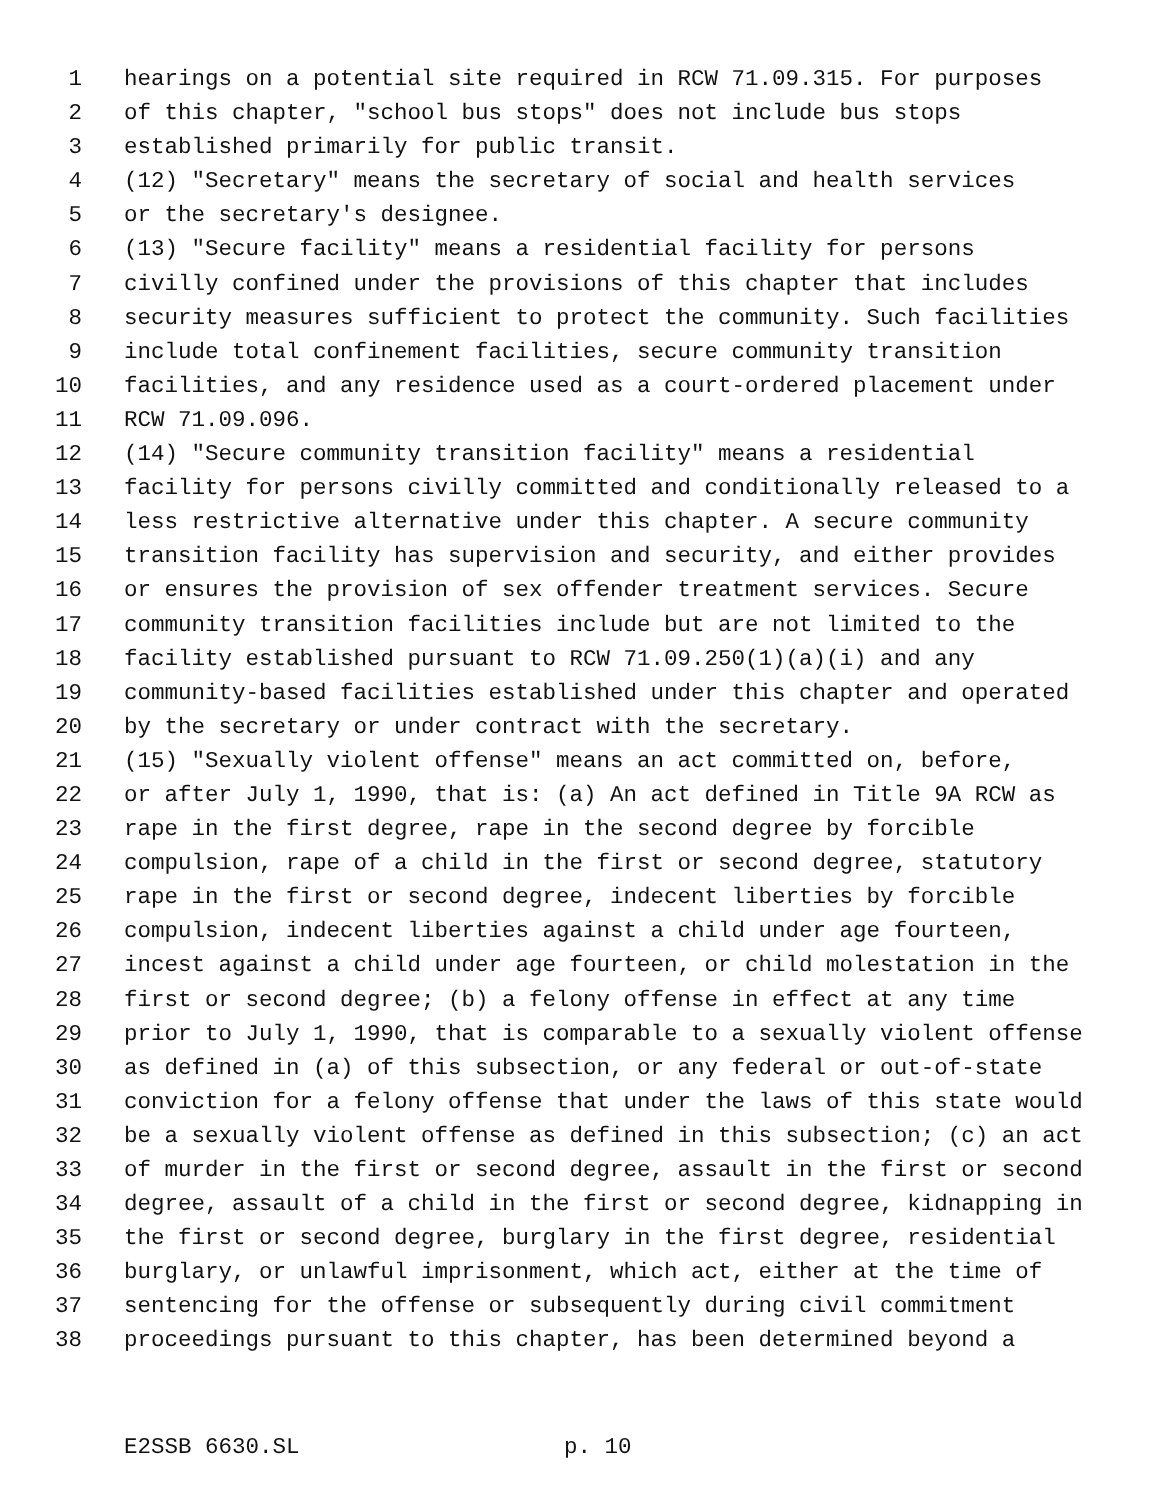1 hearings on a potential site required in RCW 71.09.315. For purposes
2 of this chapter, "school bus stops" does not include bus stops
3 established primarily for public transit.
4 (12) "Secretary" means the secretary of social and health services
5 or the secretary's designee.
6 (13) "Secure facility" means a residential facility for persons
7 civilly confined under the provisions of this chapter that includes
8 security measures sufficient to protect the community. Such facilities
9 include total confinement facilities, secure community transition
10 facilities, and any residence used as a court-ordered placement under
11 RCW 71.09.096.
12 (14) "Secure community transition facility" means a residential
13 facility for persons civilly committed and conditionally released to a
14 less restrictive alternative under this chapter. A secure community
15 transition facility has supervision and security, and either provides
16 or ensures the provision of sex offender treatment services. Secure
17 community transition facilities include but are not limited to the
18 facility established pursuant to RCW 71.09.250(1)(a)(i) and any
19 community-based facilities established under this chapter and operated
20 by the secretary or under contract with the secretary.
21 (15) "Sexually violent offense" means an act committed on, before,
22 or after July 1, 1990, that is: (a) An act defined in Title 9A RCW as
23 rape in the first degree, rape in the second degree by forcible
24 compulsion, rape of a child in the first or second degree, statutory
25 rape in the first or second degree, indecent liberties by forcible
26 compulsion, indecent liberties against a child under age fourteen,
27 incest against a child under age fourteen, or child molestation in the
28 first or second degree; (b) a felony offense in effect at any time
29 prior to July 1, 1990, that is comparable to a sexually violent offense
30 as defined in (a) of this subsection, or any federal or out-of-state
31 conviction for a felony offense that under the laws of this state would
32 be a sexually violent offense as defined in this subsection; (c) an act
33 of murder in the first or second degree, assault in the first or second
34 degree, assault of a child in the first or second degree, kidnapping in
35 the first or second degree, burglary in the first degree, residential
36 burglary, or unlawful imprisonment, which act, either at the time of
37 sentencing for the offense or subsequently during civil commitment
38 proceedings pursuant to this chapter, has been determined beyond a
E2SSB 6630.SL p. 10